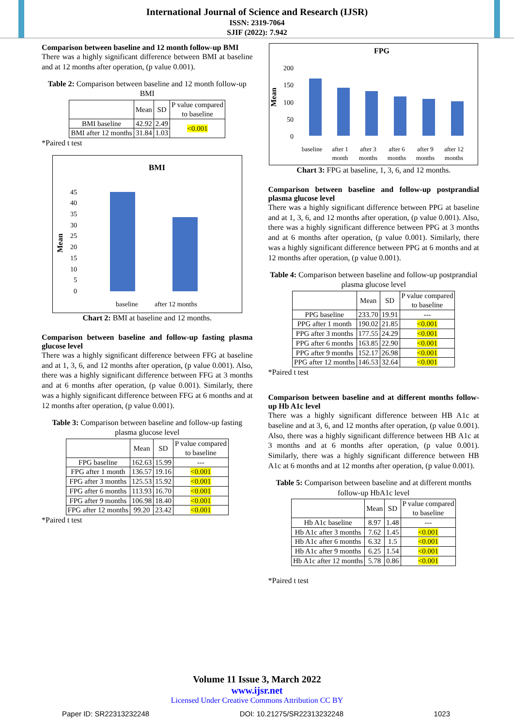International Journal of Science and Research (IJSR)
ISSN: 2319-7064
SJIF (2022): 7.942
Comparison between baseline and 12 month follow-up BMI
There was a highly significant difference between BMI at baseline and at 12 months after operation, (p value 0.001).
Table 2: Comparison between baseline and 12 month follow-up BMI
| | Mean | SD | P value compared to baseline |
| --- | --- | --- | --- |
| BMI baseline | 42.92 | 2.49 | <0.001 |
| BMI after 12 months | 31.84 | 1.03 | |
*Paired t test
BMI
Mean
45
40
35
30
25
20
15
10
5
0
baseline
after 12 months
Chart 2: BMI at baseline and 12 months.
Comparison between baseline and follow-up fasting plasma glucose level
There was a highly significant difference between FFG at baseline and at 1, 3, 6, and 12 months after operation, (p value 0.001). Also, there was a highly significant difference between FFG at 3 months and at 6 months after operation, (p value 0.001). Similarly, there was a highly significant difference between FFG at 6 months and at 12 months after operation, (p value 0.001).
Table 3: Comparison between baseline and follow-up fasting plasma glucose level
| | Mean | SD | P value compared to baseline |
| --- | --- | --- | --- |
| FPG baseline | 162.63 | 15.99 | --- |
| FPG after 1 month | 136.57 | 19.16 | <0.001 |
| FPG after 3 months | 125.53 | 15.92 | <0.001 |
| FPG after 6 months | 113.93 | 16.70 | <0.001 |
| FPG after 9 months | 106.98 | 18.40 | <0.001 |
| FPG after 12 months | 99.20 | 23.42 | <0.001 |
*Paired t test
FPG
Mean
200
150
100
50
0
baseline
after 1
month
after 3
months
after 6
months
after 9
months
after 12
months
Chart 3: FPG at baseline, 1, 3, 6, and 12 months.
Comparison between baseline and follow-up postprandial plasma glucose level
There was a highly significant difference between PPG at baseline and at 1, 3, 6, and 12 months after operation, (p value 0.001). Also, there was a highly significant difference between PPG at 3 months and at 6 months after operation, (p value 0.001). Similarly, there was a highly significant difference between PPG at 6 months and at 12 months after operation, (p value 0.001).
Table 4: Comparison between baseline and follow-up postprandial plasma glucose level
| | Mean | SD | P value compared to baseline |
| --- | --- | --- | --- |
| PPG baseline | 233.70 | 19.91 | --- |
| PPG after 1 month | 190.02 | 21.85 | <0.001 |
| PPG after 3 months | 177.55 | 24.29 | <0.001 |
| PPG after 6 months | 163.85 | 22.90 | <0.001 |
| PPG after 9 months | 152.17 | 26.98 | <0.001 |
| PPG after 12 months | 146.53 | 32.64 | <0.001 |
*Paired t test
Comparison between baseline and at different months follow-up Hb A1c level
There was a highly significant difference between HB A1c at baseline and at 3, 6, and 12 months after operation, (p value 0.001). Also, there was a highly significant difference between HB A1c at 3 months and at 6 months after operation, (p value 0.001). Similarly, there was a highly significant difference between HB A1c at 6 months and at 12 months after operation, (p value 0.001).
Table 5: Comparison between baseline and at different months follow-up HbA1c level
| | Mean | SD | P value compared to baseline |
| --- | --- | --- | --- |
| Hb A1c baseline | 8.97 | 1.48 | --- |
| Hb A1c after 3 months | 7.62 | 1.45 | <0.001 |
| Hb A1c after 6 months | 6.32 | 1.5 | <0.001 |
| Hb A1c after 9 months | 6.25 | 1.54 | <0.001 |
| Hb A1c after 12 months | 5.78 | 0.86 | <0.001 |
*Paired t test
Volume 11 Issue 3, March 2022
www.ijsr.net
Licensed Under Creative Commons Attribution CC BY
Paper ID: SR22313232248 DOI: 10.21275/SR22313232248 1023